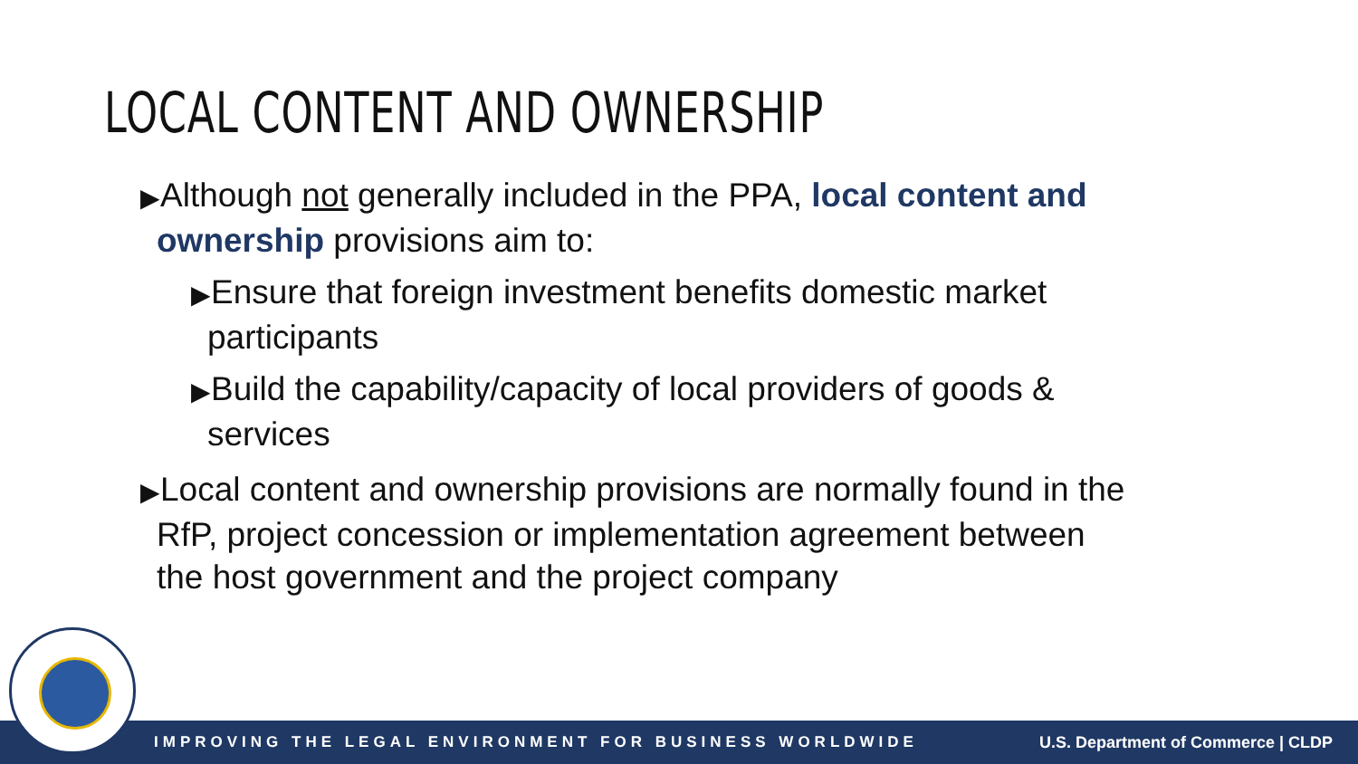LOCAL CONTENT AND OWNERSHIP
▶Although not generally included in the PPA, local content and ownership provisions aim to:
▶Ensure that foreign investment benefits domestic market participants
▶Build the capability/capacity of local providers of goods & services
▶Local content and ownership provisions are normally found in the RfP, project concession or implementation agreement between the host government and the project company
IMPROVING THE LEGAL ENVIRONMENT FOR BUSINESS WORLDWIDE U.S. Department of Commerce | CLDP